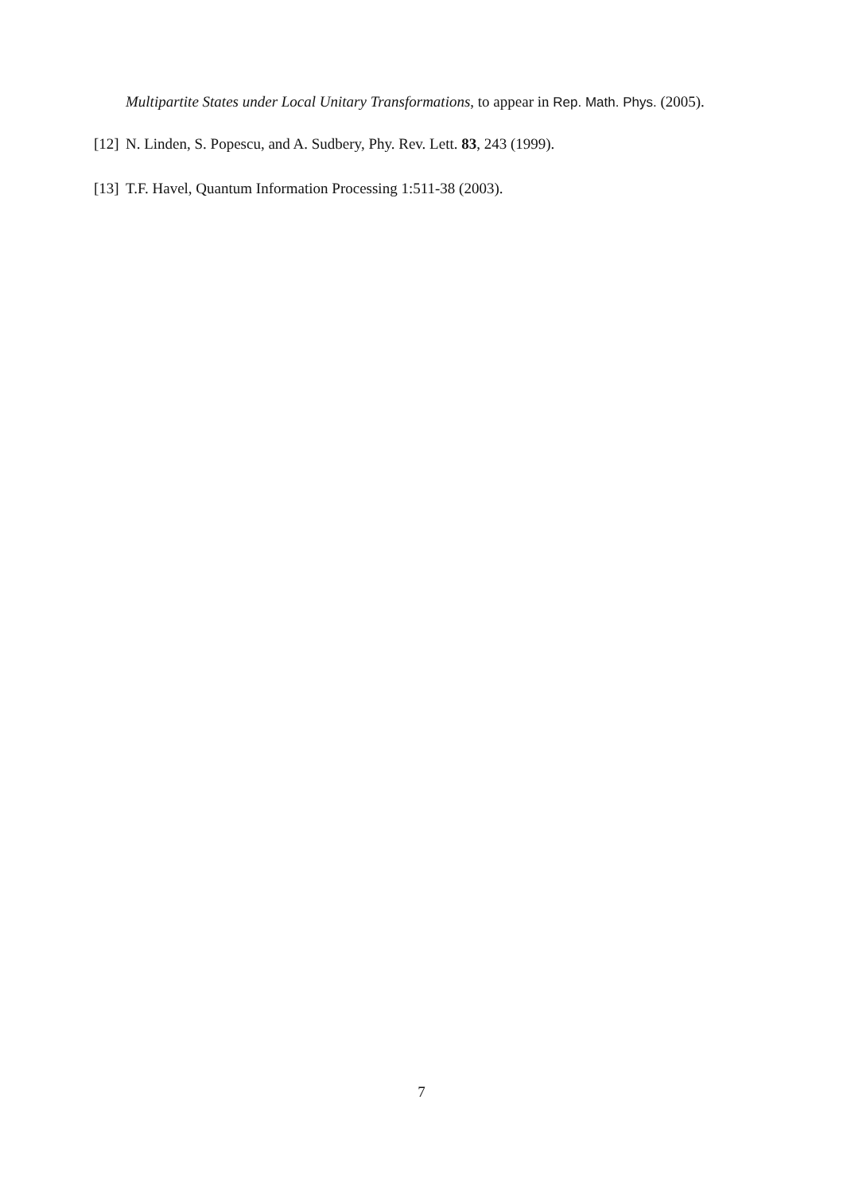Multipartite States under Local Unitary Transformations, to appear in Rep. Math. Phys. (2005).
[12] N. Linden, S. Popescu, and A. Sudbery, Phy. Rev. Lett. 83, 243 (1999).
[13] T.F. Havel, Quantum Information Processing 1:511-38 (2003).
7